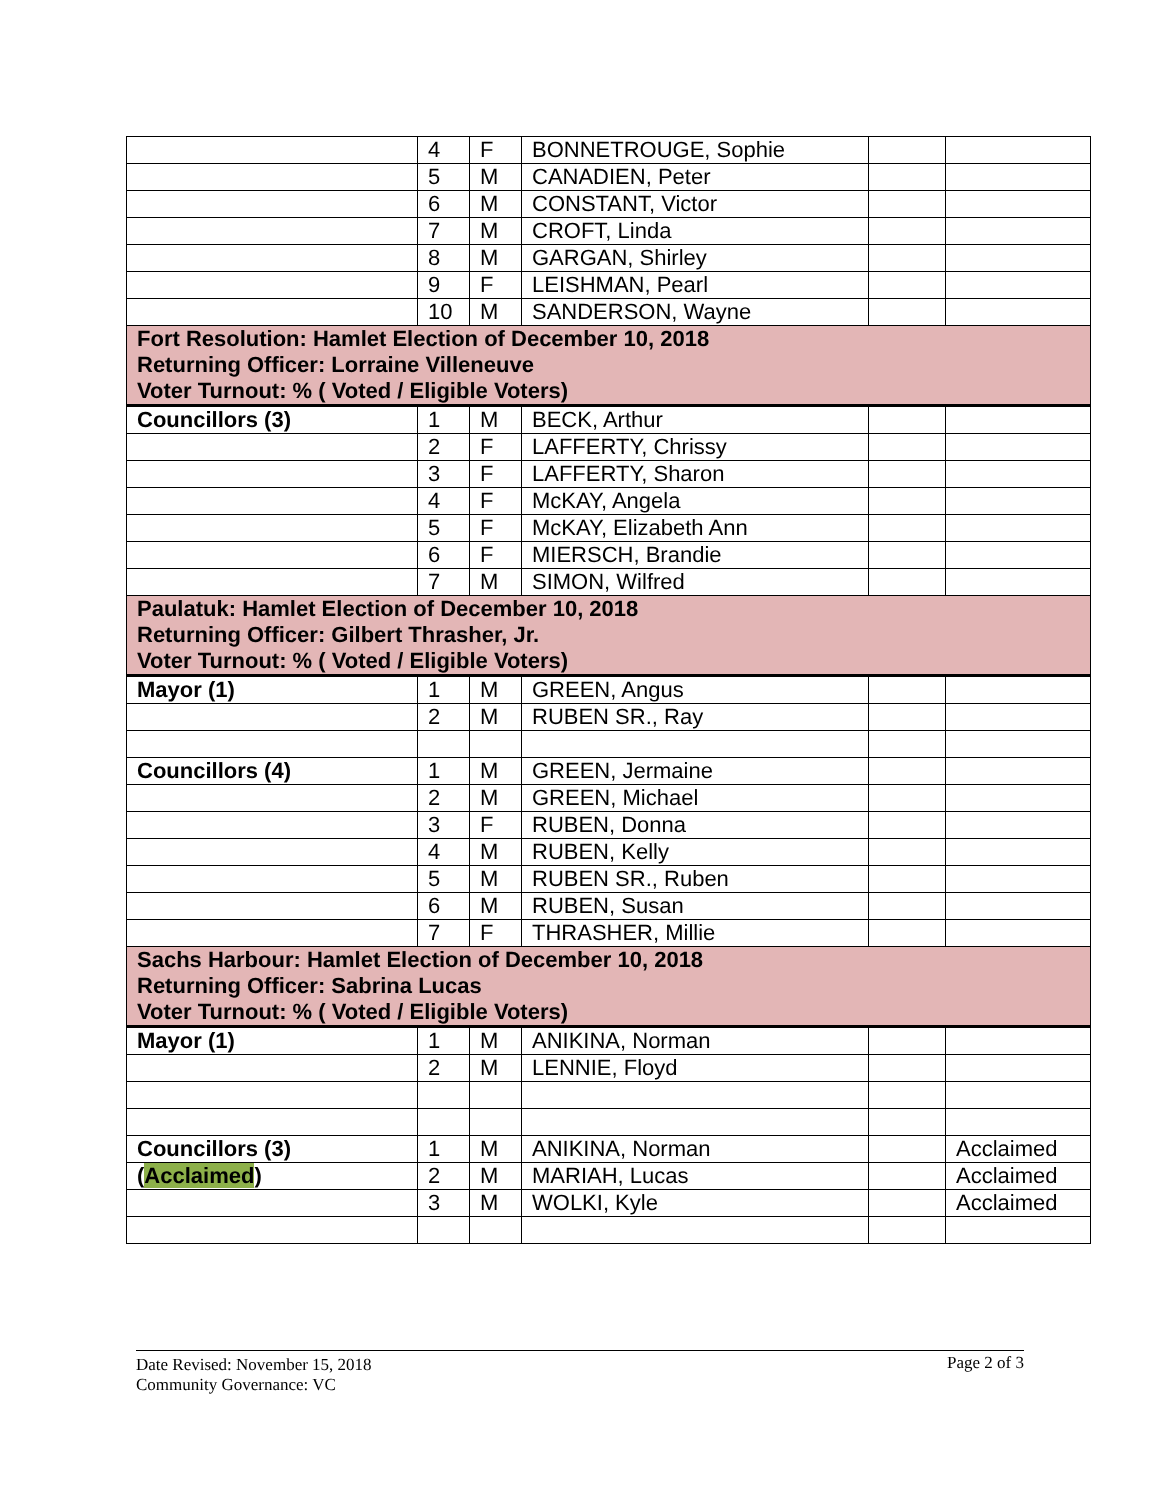| | 4 | F | BONNETROUGE, Sophie | | |
| | 5 | M | CANADIEN, Peter | | |
| | 6 | M | CONSTANT, Victor | | |
| | 7 | M | CROFT, Linda | | |
| | 8 | M | GARGAN, Shirley | | |
| | 9 | F | LEISHMAN, Pearl | | |
| | 10 | M | SANDERSON, Wayne | | |
| Fort Resolution: Hamlet Election of December 10, 2018 Returning Officer: Lorraine Villeneuve Voter Turnout: % ( Voted / Eligible Voters) | | | | | |
| Councillors (3) | 1 | M | BECK, Arthur | | |
| | 2 | F | LAFFERTY, Chrissy | | |
| | 3 | F | LAFFERTY, Sharon | | |
| | 4 | F | McKAY, Angela | | |
| | 5 | F | McKAY, Elizabeth Ann | | |
| | 6 | F | MIERSCH, Brandie | | |
| | 7 | M | SIMON, Wilfred | | |
| Paulatuk: Hamlet Election of December 10, 2018 Returning Officer: Gilbert Thrasher, Jr. Voter Turnout: % ( Voted / Eligible Voters) | | | | | |
| Mayor (1) | 1 | M | GREEN, Angus | | |
| | 2 | M | RUBEN SR., Ray | | |
| Councillors (4) | 1 | M | GREEN, Jermaine | | |
| | 2 | M | GREEN, Michael | | |
| | 3 | F | RUBEN, Donna | | |
| | 4 | M | RUBEN, Kelly | | |
| | 5 | M | RUBEN SR., Ruben | | |
| | 6 | M | RUBEN, Susan | | |
| | 7 | F | THRASHER, Millie | | |
| Sachs Harbour: Hamlet Election of December 10, 2018 Returning Officer: Sabrina Lucas Voter Turnout: % ( Voted / Eligible Voters) | | | | | |
| Mayor (1) | 1 | M | ANIKINA, Norman | | |
| | 2 | M | LENNIE, Floyd | | |
| Councillors (3) | 1 | M | ANIKINA, Norman | | Acclaimed |
| ( Acclaimed ) | 2 | M | MARIAH, Lucas | | Acclaimed |
| | 3 | M | WOLKI, Kyle | | Acclaimed |
Date Revised: November 15, 2018
Community Governance: VC
Page 2 of 3